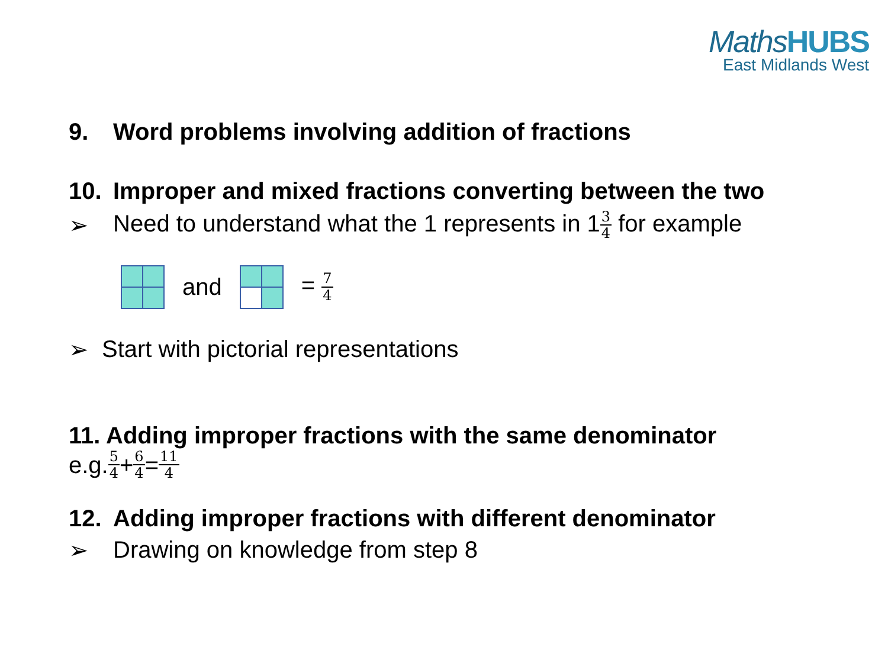MathsHUBS
East Midlands West
9. Word problems involving addition of fractions
10. Improper and mixed fractions converting between the two
➢ Need to understand what the 1 represents in 13 4 for example
and = 7 4
➢ Start with pictorial representations
11. Adding improper fractions with the same denominator
e.g. 5 4 + 6 4 = 11 4
12. Adding improper fractions with different denominator
➢ Drawing on knowledge from step 8